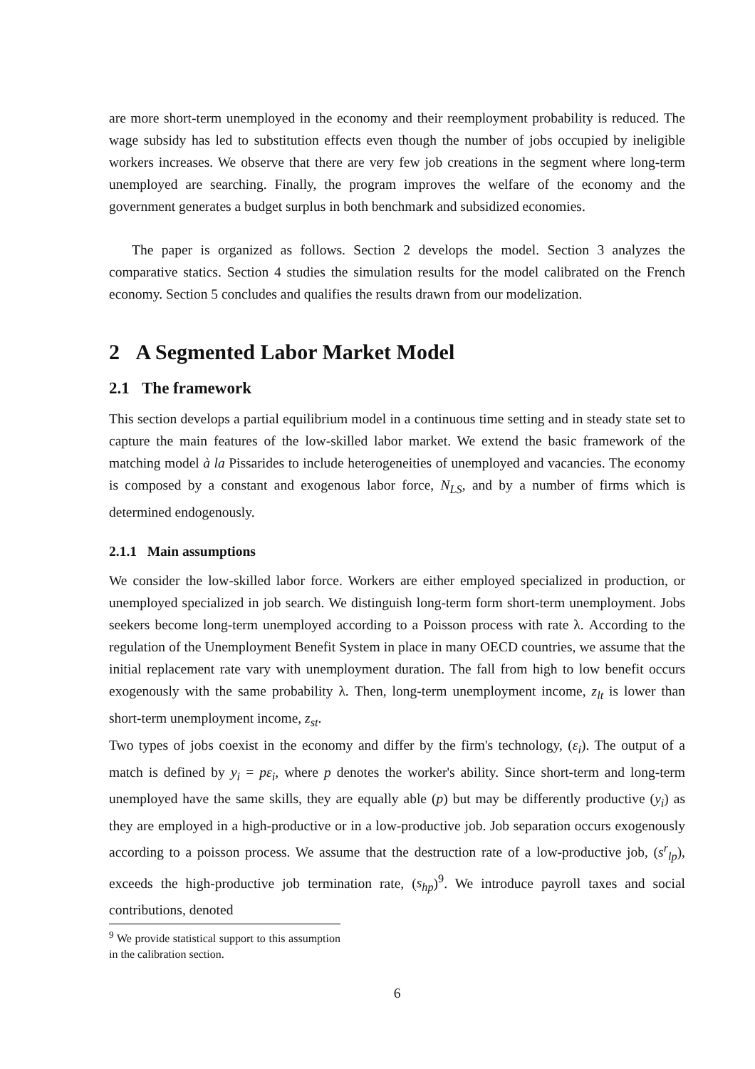are more short-term unemployed in the economy and their reemployment probability is reduced. The wage subsidy has led to substitution effects even though the number of jobs occupied by ineligible workers increases. We observe that there are very few job creations in the segment where long-term unemployed are searching. Finally, the program improves the welfare of the economy and the government generates a budget surplus in both benchmark and subsidized economies.
The paper is organized as follows. Section 2 develops the model. Section 3 analyzes the comparative statics. Section 4 studies the simulation results for the model calibrated on the French economy. Section 5 concludes and qualifies the results drawn from our modelization.
2 A Segmented Labor Market Model
2.1 The framework
This section develops a partial equilibrium model in a continuous time setting and in steady state set to capture the main features of the low-skilled labor market. We extend the basic framework of the matching model à la Pissarides to include heterogeneities of unemployed and vacancies. The economy is composed by a constant and exogenous labor force, N<sub>LS</sub>, and by a number of firms which is determined endogenously.
2.1.1 Main assumptions
We consider the low-skilled labor force. Workers are either employed specialized in production, or unemployed specialized in job search. We distinguish long-term form short-term unemployment. Jobs seekers become long-term unemployed according to a Poisson process with rate λ. According to the regulation of the Unemployment Benefit System in place in many OECD countries, we assume that the initial replacement rate vary with unemployment duration. The fall from high to low benefit occurs exogenously with the same probability λ. Then, long-term unemployment income, z<sub>lt</sub> is lower than short-term unemployment income, z<sub>st</sub>.
Two types of jobs coexist in the economy and differ by the firm's technology, (ε<sub>i</sub>). The output of a match is defined by y<sub>i</sub> = pε<sub>i</sub>, where p denotes the worker's ability. Since short-term and long-term unemployed have the same skills, they are equally able (p) but may be differently productive (y<sub>i</sub>) as they are employed in a high-productive or in a low-productive job. Job separation occurs exogenously according to a poisson process. We assume that the destruction rate of a low-productive job, (s<sup>r</sup><sub>lp</sub>), exceeds the high-productive job termination rate, (s<sub>hp</sub>)<sup>9</sup>. We introduce payroll taxes and social contributions, denoted
<sup>9</sup> We provide statistical support to this assumption in the calibration section.
6